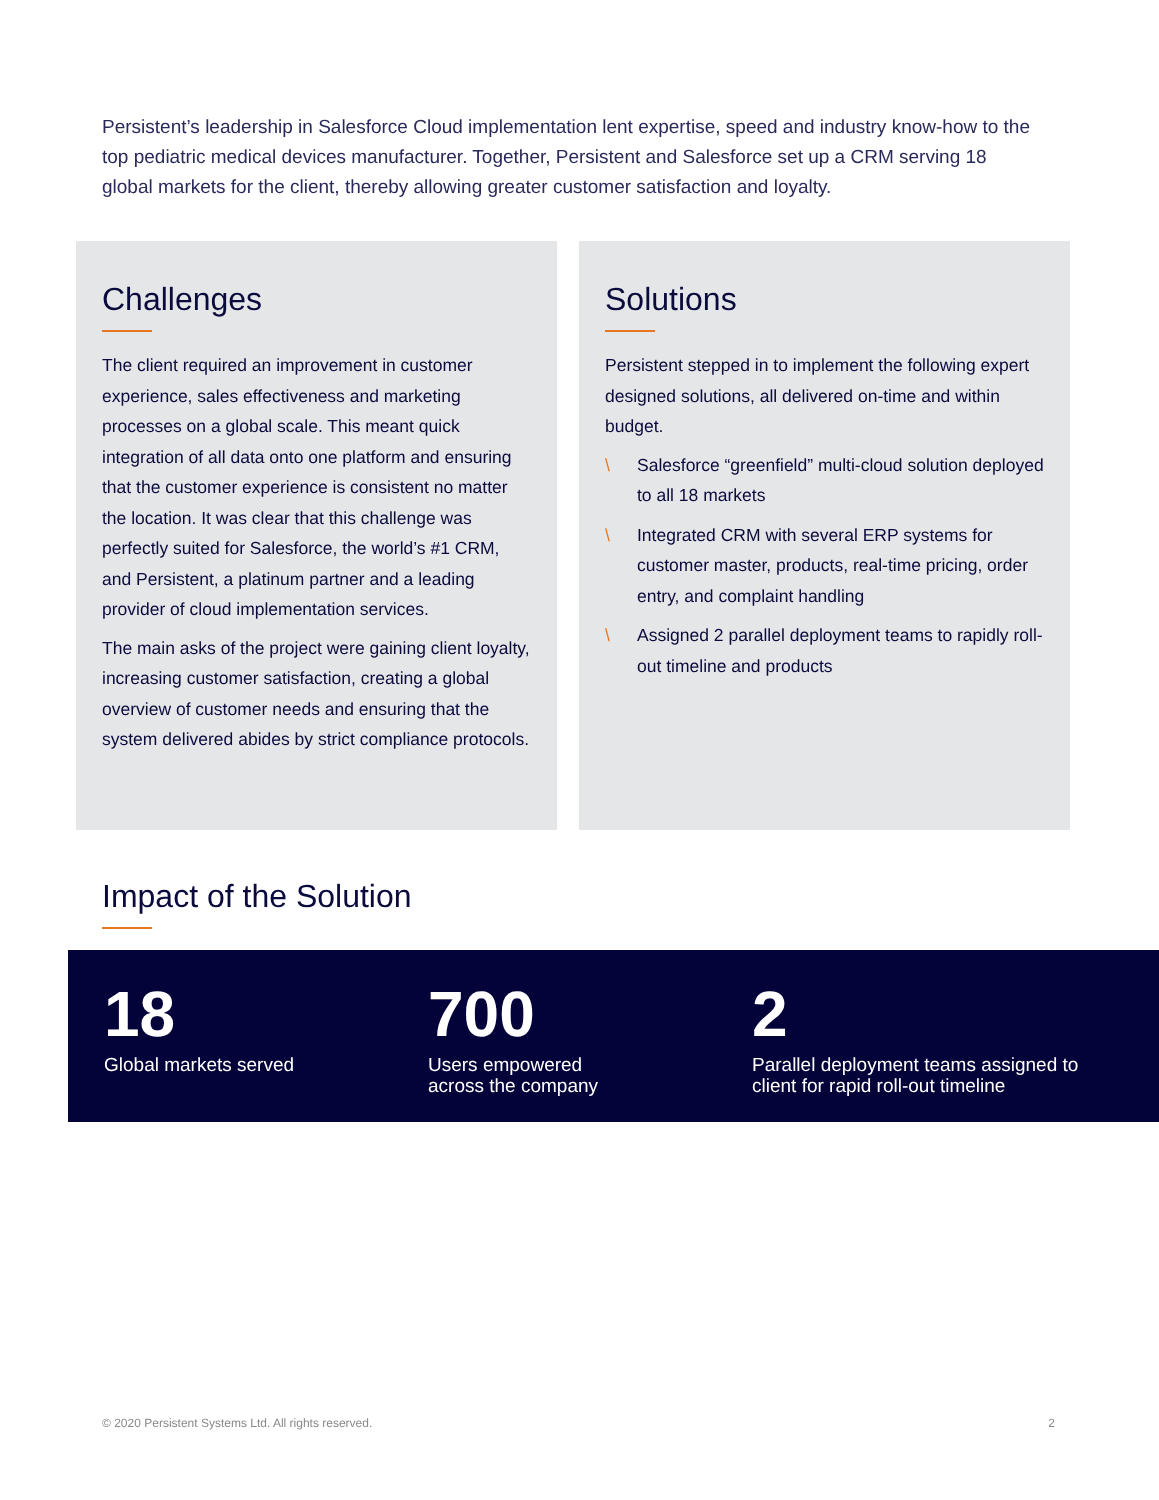Persistent’s leadership in Salesforce Cloud implementation lent expertise, speed and industry know-how to the top pediatric medical devices manufacturer. Together, Persistent and Salesforce set up a CRM serving 18 global markets for the client, thereby allowing greater customer satisfaction and loyalty.
Challenges
The client required an improvement in customer experience, sales effectiveness and marketing processes on a global scale. This meant quick integration of all data onto one platform and ensuring that the customer experience is consistent no matter the location. It was clear that this challenge was perfectly suited for Salesforce, the world’s #1 CRM, and Persistent, a platinum partner and a leading provider of cloud implementation services.
The main asks of the project were gaining client loyalty, increasing customer satisfaction, creating a global overview of customer needs and ensuring that the system delivered abides by strict compliance protocols.
Solutions
Persistent stepped in to implement the following expert designed solutions, all delivered on-time and within budget.
\ Salesforce “greenfield” multi-cloud solution deployed to all 18 markets
\ Integrated CRM with several ERP systems for customer master, products, real-time pricing, order entry, and complaint handling
\ Assigned 2 parallel deployment teams to rapidly roll-out timeline and products
Impact of the Solution
18
Global markets served
700
Users empowered
across the company
2
Parallel deployment teams assigned to client for rapid roll-out timeline
© 2020 Persistent Systems Ltd. All rights reserved. 2